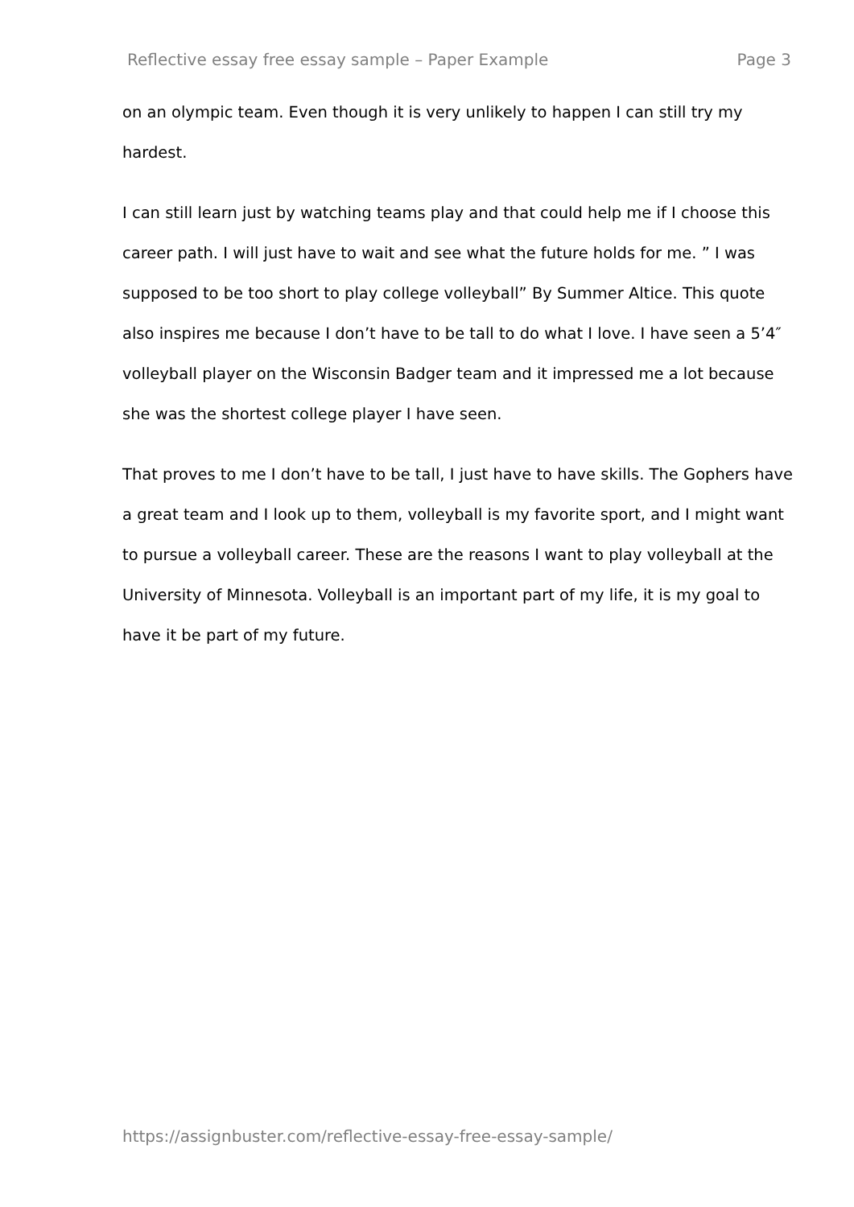Reflective essay free essay sample – Paper Example Page 3
on an olympic team. Even though it is very unlikely to happen I can still try my hardest.
I can still learn just by watching teams play and that could help me if I choose this career path. I will just have to wait and see what the future holds for me. ” I was supposed to be too short to play college volleyball” By Summer Altice. This quote also inspires me because I don’t have to be tall to do what I love. I have seen a 5’4″ volleyball player on the Wisconsin Badger team and it impressed me a lot because she was the shortest college player I have seen.
That proves to me I don’t have to be tall, I just have to have skills. The Gophers have a great team and I look up to them, volleyball is my favorite sport, and I might want to pursue a volleyball career. These are the reasons I want to play volleyball at the University of Minnesota. Volleyball is an important part of my life, it is my goal to have it be part of my future.
https://assignbuster.com/reflective-essay-free-essay-sample/